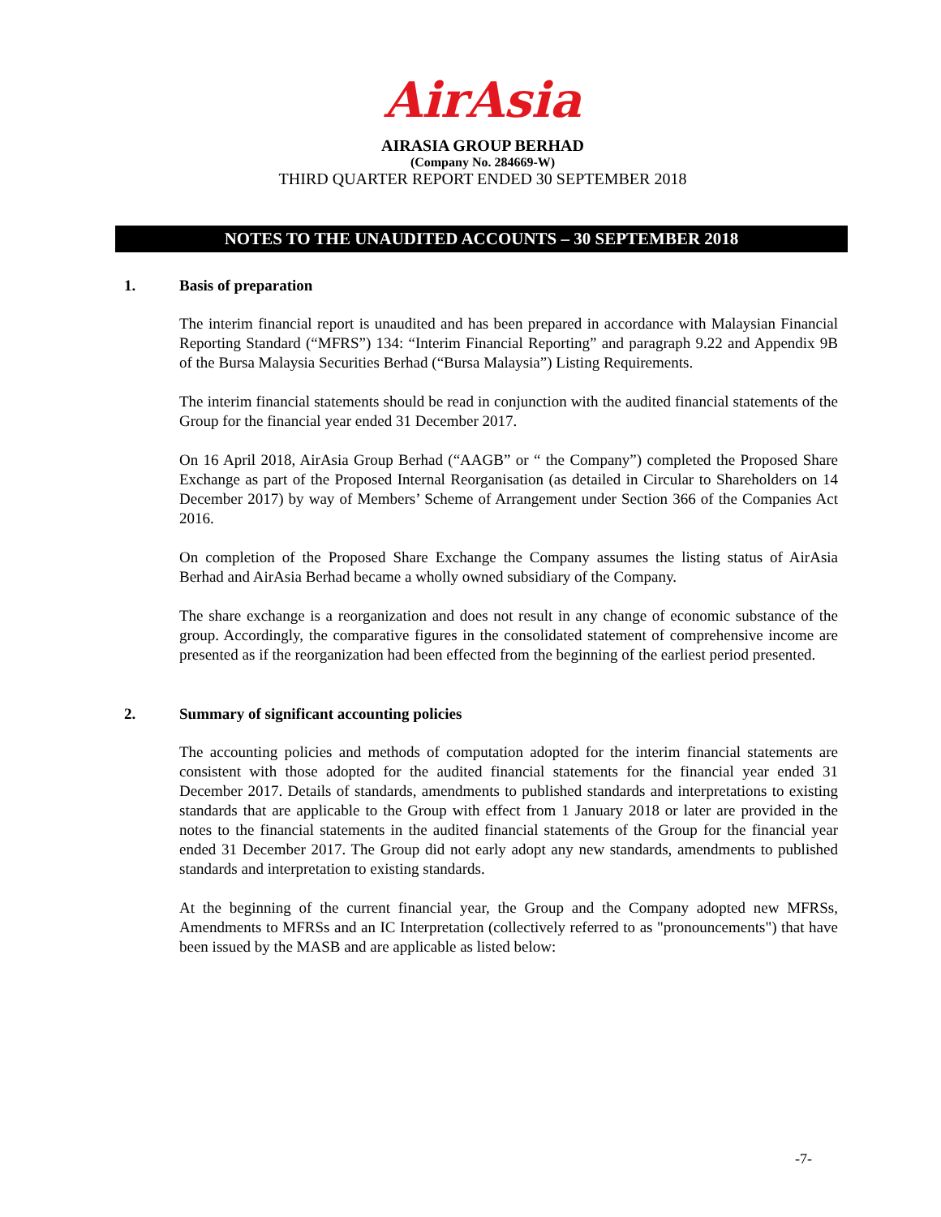AirAsia
AIRASIA GROUP BERHAD
(Company No. 284669-W)
THIRD QUARTER REPORT ENDED 30 SEPTEMBER 2018
NOTES TO THE UNAUDITED ACCOUNTS – 30 SEPTEMBER 2018
1. Basis of preparation
The interim financial report is unaudited and has been prepared in accordance with Malaysian Financial Reporting Standard (“MFRS”) 134: “Interim Financial Reporting” and paragraph 9.22 and Appendix 9B of the Bursa Malaysia Securities Berhad (“Bursa Malaysia”) Listing Requirements.
The interim financial statements should be read in conjunction with the audited financial statements of the Group for the financial year ended 31 December 2017.
On 16 April 2018, AirAsia Group Berhad (“AAGB” or “ the Company”) completed the Proposed Share Exchange as part of the Proposed Internal Reorganisation (as detailed in Circular to Shareholders on 14 December 2017) by way of Members’ Scheme of Arrangement under Section 366 of the Companies Act 2016.
On completion of the Proposed Share Exchange the Company assumes the listing status of AirAsia Berhad and AirAsia Berhad became a wholly owned subsidiary of the Company.
The share exchange is a reorganization and does not result in any change of economic substance of the group. Accordingly, the comparative figures in the consolidated statement of comprehensive income are presented as if the reorganization had been effected from the beginning of the earliest period presented.
2. Summary of significant accounting policies
The accounting policies and methods of computation adopted for the interim financial statements are consistent with those adopted for the audited financial statements for the financial year ended 31 December 2017. Details of standards, amendments to published standards and interpretations to existing standards that are applicable to the Group with effect from 1 January 2018 or later are provided in the notes to the financial statements in the audited financial statements of the Group for the financial year ended 31 December 2017. The Group did not early adopt any new standards, amendments to published standards and interpretation to existing standards.
At the beginning of the current financial year, the Group and the Company adopted new MFRSs, Amendments to MFRSs and an IC Interpretation (collectively referred to as "pronouncements") that have been issued by the MASB and are applicable as listed below:
-7-